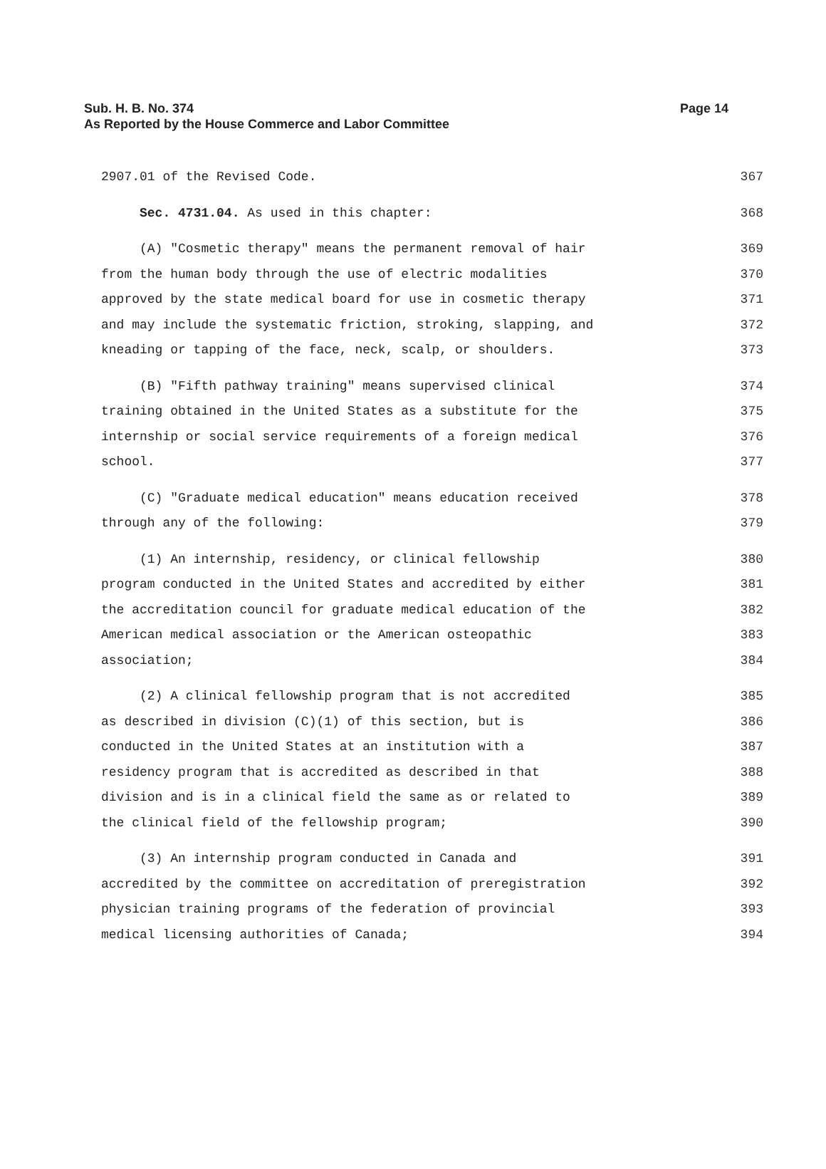Page 14 Sub. H. B. No. 374
As Reported by the House Commerce and Labor Committee
2907.01 of the Revised Code. 367
Sec. 4731.04. As used in this chapter: 368
(A) "Cosmetic therapy" means the permanent removal of hair 369
from the human body through the use of electric modalities 370
approved by the state medical board for use in cosmetic therapy 371
and may include the systematic friction, stroking, slapping, and 372
kneading or tapping of the face, neck, scalp, or shoulders. 373
(B) "Fifth pathway training" means supervised clinical 374
training obtained in the United States as a substitute for the 375
internship or social service requirements of a foreign medical 376
school. 377
(C) "Graduate medical education" means education received 378
through any of the following: 379
(1) An internship, residency, or clinical fellowship 380
program conducted in the United States and accredited by either 381
the accreditation council for graduate medical education of the 382
American medical association or the American osteopathic 383
association; 384
(2) A clinical fellowship program that is not accredited 385
as described in division (C)(1) of this section, but is 386
conducted in the United States at an institution with a 387
residency program that is accredited as described in that 388
division and is in a clinical field the same as or related to 389
the clinical field of the fellowship program; 390
(3) An internship program conducted in Canada and 391
accredited by the committee on accreditation of preregistration 392
physician training programs of the federation of provincial 393
medical licensing authorities of Canada; 394